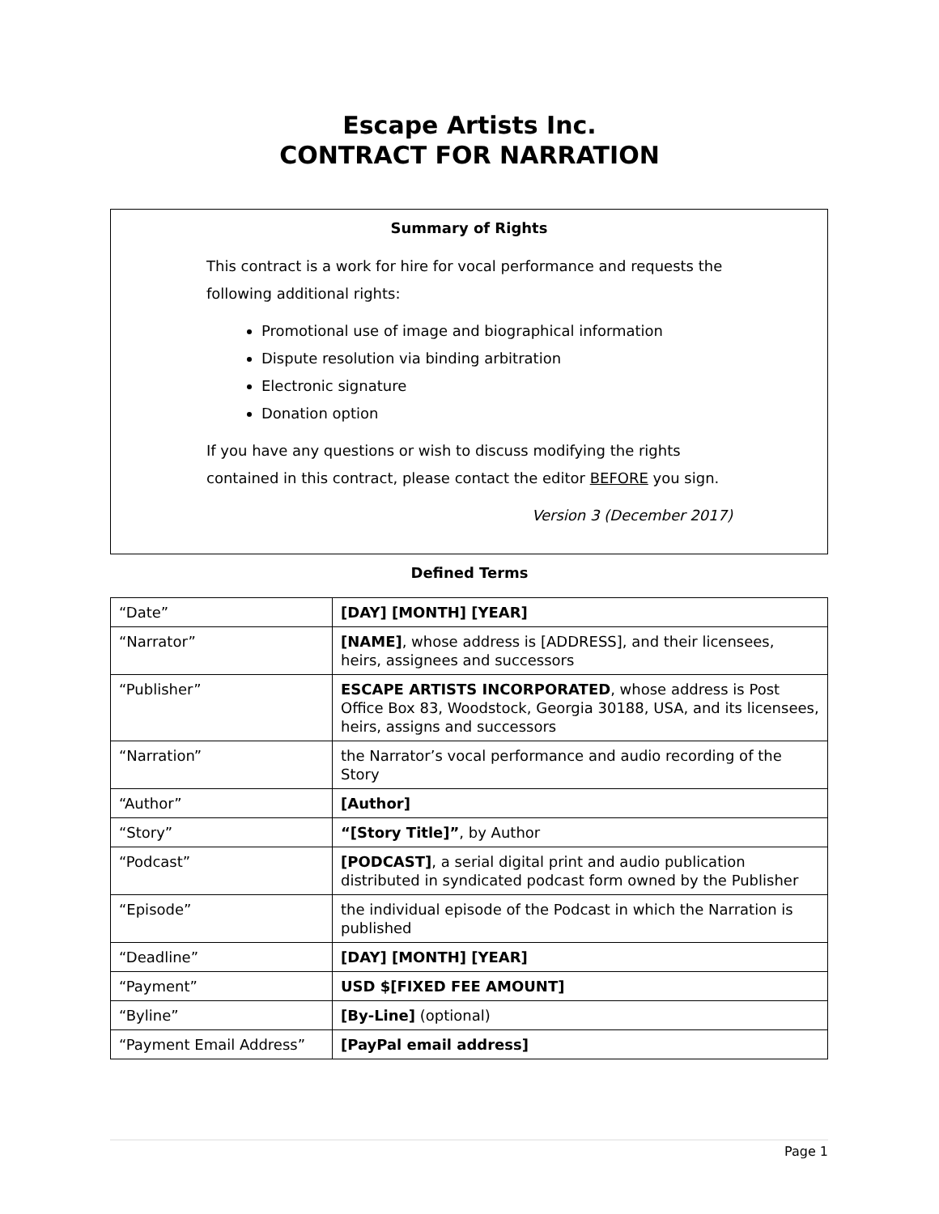Escape Artists Inc.
CONTRACT FOR NARRATION
Summary of Rights
This contract is a work for hire for vocal performance and requests the following additional rights:
Promotional use of image and biographical information
Dispute resolution via binding arbitration
Electronic signature
Donation option
If you have any questions or wish to discuss modifying the rights contained in this contract, please contact the editor BEFORE you sign.
Version 3 (December 2017)
Defined Terms
| “Date” | [DAY] [MONTH] [YEAR] |
| “Narrator” | [NAME] , whose address is [ADDRESS], and their licensees, heirs, assignees and successors |
| “Publisher” | ESCAPE ARTISTS INCORPORATED , whose address is Post Office Box 83, Woodstock, Georgia 30188, USA, and its licensees, heirs, assigns and successors |
| “Narration” | the Narrator’s vocal performance and audio recording of the Story |
| “Author” | [Author] |
| “Story” | “[Story Title]” , by Author |
| “Podcast” | [PODCAST] , a serial digital print and audio publication distributed in syndicated podcast form owned by the Publisher |
| “Episode” | the individual episode of the Podcast in which the Narration is published |
| “Deadline” | [DAY] [MONTH] [YEAR] |
| “Payment” | USD $[FIXED FEE AMOUNT] |
| “Byline” | [By-Line] (optional) |
| “Payment Email Address” | [PayPal email address] |
Page 1